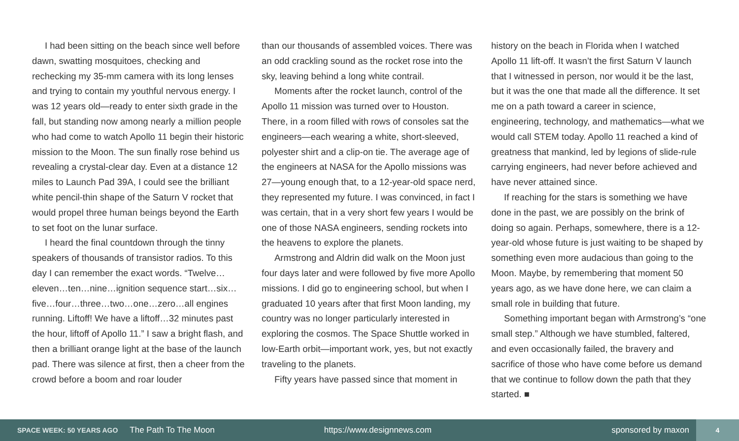I had been sitting on the beach since well before dawn, swatting mosquitoes, checking and rechecking my 35-mm camera with its long lenses and trying to contain my youthful nervous energy. I was 12 years old—ready to enter sixth grade in the fall, but standing now among nearly a million people who had come to watch Apollo 11 begin their historic mission to the Moon. The sun finally rose behind us revealing a crystal-clear day. Even at a distance 12 miles to Launch Pad 39A, I could see the brilliant white pencil-thin shape of the Saturn V rocket that would propel three human beings beyond the Earth to set foot on the lunar surface.
I heard the final countdown through the tinny speakers of thousands of transistor radios. To this day I can remember the exact words. “Twelve… eleven…ten…nine…ignition sequence start…six… five…four…three…two…one…zero…all engines running. Liftoff! We have a liftoff…32 minutes past the hour, liftoff of Apollo 11.” I saw a bright flash, and then a brilliant orange light at the base of the launch pad. There was silence at first, then a cheer from the crowd before a boom and roar louder
than our thousands of assembled voices. There was an odd crackling sound as the rocket rose into the sky, leaving behind a long white contrail.
Moments after the rocket launch, control of the Apollo 11 mission was turned over to Houston. There, in a room filled with rows of consoles sat the engineers—each wearing a white, short-sleeved, polyester shirt and a clip-on tie. The average age of the engineers at NASA for the Apollo missions was 27—young enough that, to a 12-year-old space nerd, they represented my future. I was convinced, in fact I was certain, that in a very short few years I would be one of those NASA engineers, sending rockets into the heavens to explore the planets.
Armstrong and Aldrin did walk on the Moon just four days later and were followed by five more Apollo missions. I did go to engineering school, but when I graduated 10 years after that first Moon landing, my country was no longer particularly interested in exploring the cosmos. The Space Shuttle worked in low-Earth orbit—important work, yes, but not exactly traveling to the planets.
Fifty years have passed since that moment in
history on the beach in Florida when I watched Apollo 11 lift-off. It wasn’t the first Saturn V launch that I witnessed in person, nor would it be the last, but it was the one that made all the difference. It set me on a path toward a career in science, engineering, technology, and mathematics—what we would call STEM today. Apollo 11 reached a kind of greatness that mankind, led by legions of slide-rule carrying engineers, had never before achieved and have never attained since.
If reaching for the stars is something we have done in the past, we are possibly on the brink of doing so again. Perhaps, somewhere, there is a 12-year-old whose future is just waiting to be shaped by something even more audacious than going to the Moon. Maybe, by remembering that moment 50 years ago, as we have done here, we can claim a small role in building that future.
Something important began with Armstrong’s “one small step.” Although we have stumbled, faltered, and even occasionally failed, the bravery and sacrifice of those who have come before us demand that we continue to follow down the path that they started. ■
SPACE WEEK: 50 YEARS AGO The Path To The Moon https://www.designnews.com sponsored by maxon 4